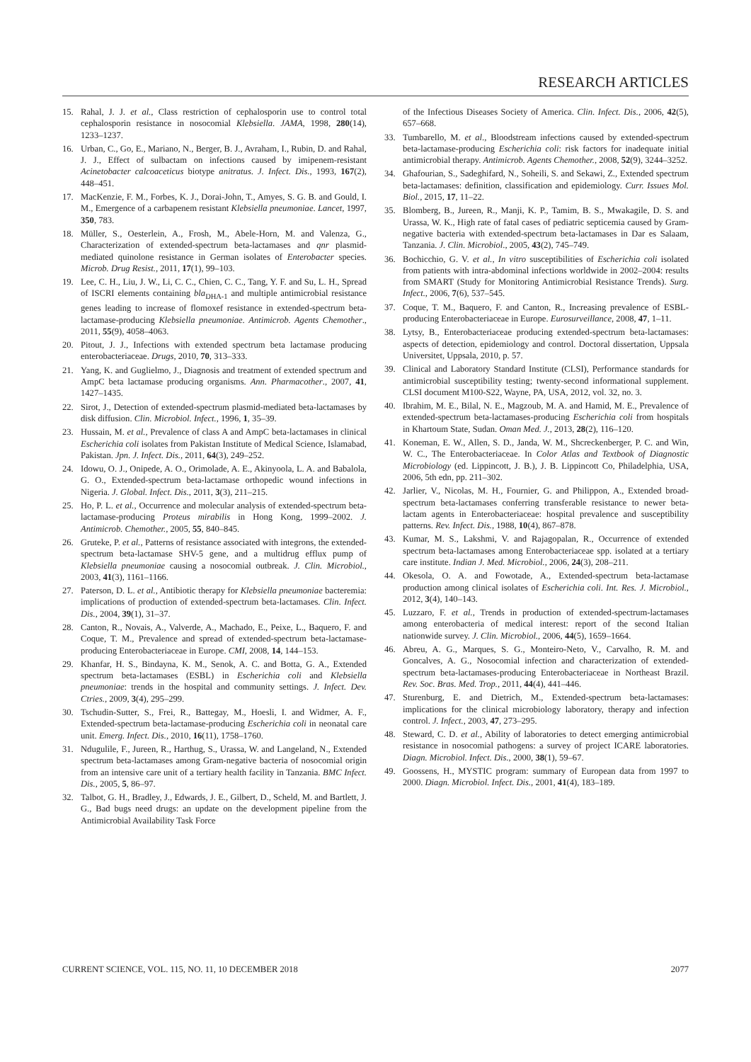RESEARCH ARTICLES
15. Rahal, J. J. et al., Class restriction of cephalosporin use to control total cephalosporin resistance in nosocomial Klebsiella. JAMA, 1998, 280(14), 1233–1237.
16. Urban, C., Go, E., Mariano, N., Berger, B. J., Avraham, I., Rubin, D. and Rahal, J. J., Effect of sulbactam on infections caused by imipenem-resistant Acinetobacter calcoaceticus biotype anitratus. J. Infect. Dis., 1993, 167(2), 448–451.
17. MacKenzie, F. M., Forbes, K. J., Dorai-John, T., Amyes, S. G. B. and Gould, I. M., Emergence of a carbapenem resistant Klebsiella pneumoniae. Lancet, 1997, 350, 783.
18. Müller, S., Oesterlein, A., Frosh, M., Abele-Horn, M. and Valenza, G., Characterization of extended-spectrum beta-lactamases and qnr plasmid-mediated quinolone resistance in German isolates of Enterobacter species. Microb. Drug Resist., 2011, 17(1), 99–103.
19. Lee, C. H., Liu, J. W., Li, C. C., Chien, C. C., Tang, Y. F. and Su, L. H., Spread of ISCRI elements containing bla<sub>DHA-1</sub> and multiple antimicrobial resistance genes leading to increase of flomoxef resistance in extended-spectrum beta-lactamase-producing Klebsiella pneumoniae. Antimicrob. Agents Chemother., 2011, 55(9), 4058–4063.
20. Pitout, J. J., Infections with extended spectrum beta lactamase producing enterobacteriaceae. Drugs, 2010, 70, 313–333.
21. Yang, K. and Guglielmo, J., Diagnosis and treatment of extended spectrum and AmpC beta lactamase producing organisms. Ann. Pharmacother., 2007, 41, 1427–1435.
22. Sirot, J., Detection of extended-spectrum plasmid-mediated beta-lactamases by disk diffusion. Clin. Microbiol. Infect., 1996, 1, 35–39.
23. Hussain, M. et al., Prevalence of class A and AmpC beta-lactamases in clinical Escherichia coli isolates from Pakistan Institute of Medical Science, Islamabad, Pakistan. Jpn. J. Infect. Dis., 2011, 64(3), 249–252.
24. Idowu, O. J., Onipede, A. O., Orimolade, A. E., Akinyoola, L. A. and Babalola, G. O., Extended-spectrum beta-lactamase orthopedic wound infections in Nigeria. J. Global. Infect. Dis., 2011, 3(3), 211–215.
25. Ho, P. L. et al., Occurrence and molecular analysis of extended-spectrum beta-lactamase-producing Proteus mirabilis in Hong Kong, 1999–2002. J. Antimicrob. Chemother., 2005, 55, 840–845.
26. Gruteke, P. et al., Patterns of resistance associated with integrons, the extended-spectrum beta-lactamase SHV-5 gene, and a multidrug efflux pump of Klebsiella pneumoniae causing a nosocomial outbreak. J. Clin. Microbiol., 2003, 41(3), 1161–1166.
27. Paterson, D. L. et al., Antibiotic therapy for Klebsiella pneumoniae bacteremia: implications of production of extended-spectrum beta-lactamases. Clin. Infect. Dis., 2004, 39(1), 31–37.
28. Canton, R., Novais, A., Valverde, A., Machado, E., Peixe, L., Baquero, F. and Coque, T. M., Prevalence and spread of extended-spectrum beta-lactamase-producing Enterobacteriaceae in Europe. CMI, 2008, 14, 144–153.
29. Khanfar, H. S., Bindayna, K. M., Senok, A. C. and Botta, G. A., Extended spectrum beta-lactamases (ESBL) in Escherichia coli and Klebsiella pneumoniae: trends in the hospital and community settings. J. Infect. Dev. Ctries., 2009, 3(4), 295–299.
30. Tschudin-Sutter, S., Frei, R., Battegay, M., Hoesli, I. and Widmer, A. F., Extended-spectrum beta-lactamase-producing Escherichia coli in neonatal care unit. Emerg. Infect. Dis., 2010, 16(11), 1758–1760.
31. Ndugulile, F., Jureen, R., Harthug, S., Urassa, W. and Langeland, N., Extended spectrum beta-lactamases among Gram-negative bacteria of nosocomial origin from an intensive care unit of a tertiary health facility in Tanzania. BMC Infect. Dis., 2005, 5, 86–97.
32. Talbot, G. H., Bradley, J., Edwards, J. E., Gilbert, D., Scheld, M. and Bartlett, J. G., Bad bugs need drugs: an update on the development pipeline from the Antimicrobial Availability Task Force
of the Infectious Diseases Society of America. Clin. Infect. Dis., 2006, 42(5), 657–668.
33. Tumbarello, M. et al., Bloodstream infections caused by extended-spectrum beta-lactamase-producing Escherichia coli: risk factors for inadequate initial antimicrobial therapy. Antimicrob. Agents Chemother., 2008, 52(9), 3244–3252.
34. Ghafourian, S., Sadeghifard, N., Soheili, S. and Sekawi, Z., Extended spectrum beta-lactamases: definition, classification and epidemiology. Curr. Issues Mol. Biol., 2015, 17, 11–22.
35. Blomberg, B., Jureen, R., Manji, K. P., Tamim, B. S., Mwakagile, D. S. and Urassa, W. K., High rate of fatal cases of pediatric septicemia caused by Gram-negative bacteria with extended-spectrum beta-lactamases in Dar es Salaam, Tanzania. J. Clin. Microbiol., 2005, 43(2), 745–749.
36. Bochicchio, G. V. et al., In vitro susceptibilities of Escherichia coli isolated from patients with intra-abdominal infections worldwide in 2002–2004: results from SMART (Study for Monitoring Antimicrobial Resistance Trends). Surg. Infect., 2006, 7(6), 537–545.
37. Coque, T. M., Baquero, F. and Canton, R., Increasing prevalence of ESBL-producing Enterobacteriaceae in Europe. Eurosurveillance, 2008, 47, 1–11.
38. Lytsy, B., Enterobacteriaceae producing extended-spectrum beta-lactamases: aspects of detection, epidemiology and control. Doctoral dissertation, Uppsala Universitet, Uppsala, 2010, p. 57.
39. Clinical and Laboratory Standard Institute (CLSI), Performance standards for antimicrobial susceptibility testing; twenty-second informational supplement. CLSI document M100-S22, Wayne, PA, USA, 2012, vol. 32, no. 3.
40. Ibrahim, M. E., Bilal, N. E., Magzoub, M. A. and Hamid, M. E., Prevalence of extended-spectrum beta-lactamases-producing Escherichia coli from hospitals in Khartoum State, Sudan. Oman Med. J., 2013, 28(2), 116–120.
41. Koneman, E. W., Allen, S. D., Janda, W. M., Shcreckenberger, P. C. and Win, W. C., The Enterobacteriaceae. In Color Atlas and Textbook of Diagnostic Microbiology (ed. Lippincott, J. B.), J. B. Lippincott Co, Philadelphia, USA, 2006, 5th edn, pp. 211–302.
42. Jarlier, V., Nicolas, M. H., Fournier, G. and Philippon, A., Extended broad-spectrum beta-lactamases conferring transferable resistance to newer beta-lactam agents in Enterobacteriaceae: hospital prevalence and susceptibility patterns. Rev. Infect. Dis., 1988, 10(4), 867–878.
43. Kumar, M. S., Lakshmi, V. and Rajagopalan, R., Occurrence of extended spectrum beta-lactamases among Enterobacteriaceae spp. isolated at a tertiary care institute. Indian J. Med. Microbiol., 2006, 24(3), 208–211.
44. Okesola, O. A. and Fowotade, A., Extended-spectrum beta-lactamase production among clinical isolates of Escherichia coli. Int. Res. J. Microbiol., 2012, 3(4), 140–143.
45. Luzzaro, F. et al., Trends in production of extended-spectrum-lactamases among enterobacteria of medical interest: report of the second Italian nationwide survey. J. Clin. Microbiol., 2006, 44(5), 1659–1664.
46. Abreu, A. G., Marques, S. G., Monteiro-Neto, V., Carvalho, R. M. and Goncalves, A. G., Nosocomial infection and characterization of extended-spectrum beta-lactamases-producing Enterobacteriaceae in Northeast Brazil. Rev. Soc. Bras. Med. Trop., 2011, 44(4), 441–446.
47. Sturenburg, E. and Dietrich, M., Extended-spectrum beta-lactamases: implications for the clinical microbiology laboratory, therapy and infection control. J. Infect., 2003, 47, 273–295.
48. Steward, C. D. et al., Ability of laboratories to detect emerging antimicrobial resistance in nosocomial pathogens: a survey of project ICARE laboratories. Diagn. Microbiol. Infect. Dis., 2000, 38(1), 59–67.
49. Goossens, H., MYSTIC program: summary of European data from 1997 to 2000. Diagn. Microbiol. Infect. Dis., 2001, 41(4), 183–189.
CURRENT SCIENCE, VOL. 115, NO. 11, 10 DECEMBER 2018 2077